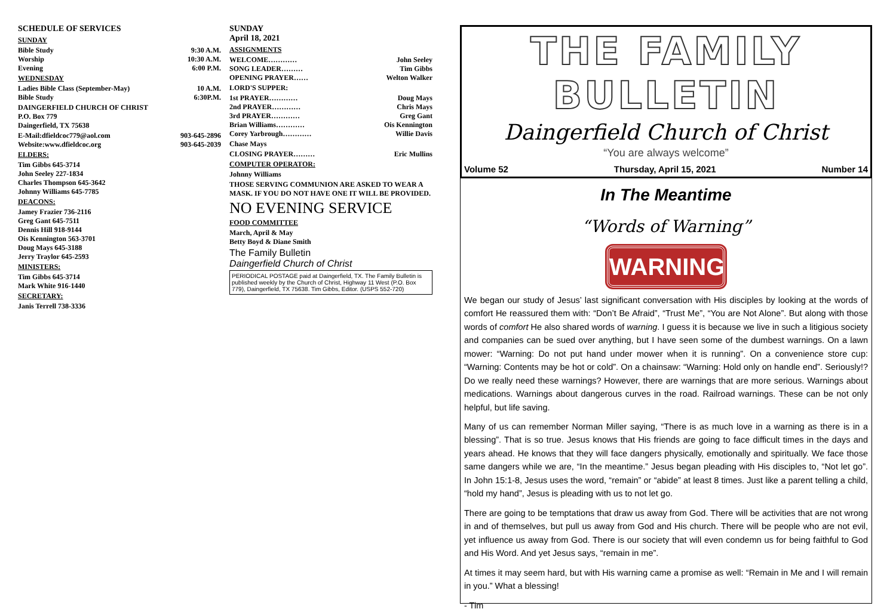SCHEDULE OF SERVICES
SUNDAY
Bible Study 9:30 A.M.
Worship 10:30 A.M.
Evening 6:00 P.M.
WEDNESDAY
Ladies Bible Class (September-May) 10 A.M.
Bible Study 6:30P.M.
DAINGERFIELD CHURCH OF CHRIST
P.O. Box 779
Daingerfield, TX 75638
E-Mail:dfieldcoc779@aol.com 903-645-2896
Website:www.dfieldcoc.org 903-645-2039
ELDERS:
Tim Gibbs 645-3714
John Seeley 227-1834
Charles Thompson 645-3642
Johnny Williams 645-7785
DEACONS:
Jamey Frazier 736-2116
Greg Gant 645-7511
Dennis Hill 918-9144
Ois Kennington 563-3701
Doug Mays 645-3188
Jerry Traylor 645-2593
MINISTERS:
Tim Gibbs 645-3714
Mark White 916-1440
SECRETARY:
Janis Terrell 738-3336
SUNDAY
April 18, 2021
ASSIGNMENTS
WELCOME………… John Seeley
SONG LEADER……… Tim Gibbs
OPENING PRAYER…… Welton Walker
LORD'S SUPPER:
1st PRAYER………… Doug Mays
2nd PRAYER………… Chris Mays
3rd PRAYER………… Greg Gant
Brian Williams………… Ois Kennington
Corey Yarbrough………… Willie Davis
Chase Mays
CLOSING PRAYER……… Eric Mullins
COMPUTER OPERATOR:
Johnny Williams
THOSE SERVING COMMUNION ARE ASKED TO WEAR A MASK. IF YOU DO NOT HAVE ONE IT WILL BE PROVIDED.
NO EVENING SERVICE
FOOD COMMITTEE
March, April & May
Betty Boyd & Diane Smith
The Family Bulletin
Daingerfield Church of Christ
PERIODICAL POSTAGE paid at Daingerfield, TX. The Family Bulletin is published weekly by the Church of Christ, Highway 11 West (P.O. Box 779), Daingerfield, TX 75638. Tim Gibbs, Editor. (USPS 552-720)
THE FAMILY BULLETIN
Daingerfield Church of Christ
“You are always welcome”
Volume 52 Thursday, April 15, 2021 Number 14
In The Meantime
“Words of Warning”
WARNING
We began our study of Jesus’ last significant conversation with His disciples by looking at the words of comfort He reassured them with: “Don’t Be Afraid”, “Trust Me”, “You are Not Alone”. But along with those words of comfort He also shared words of warning. I guess it is because we live in such a litigious society and companies can be sued over anything, but I have seen some of the dumbest warnings. On a lawn mower: “Warning: Do not put hand under mower when it is running”. On a convenience store cup: “Warning: Contents may be hot or cold”. On a chainsaw: “Warning: Hold only on handle end”. Seriously!? Do we really need these warnings? However, there are warnings that are more serious. Warnings about medications. Warnings about dangerous curves in the road. Railroad warnings. These can be not only helpful, but life saving.
Many of us can remember Norman Miller saying, “There is as much love in a warning as there is in a blessing”. That is so true. Jesus knows that His friends are going to face difficult times in the days and years ahead. He knows that they will face dangers physically, emotionally and spiritually. We face those same dangers while we are, “In the meantime.” Jesus began pleading with His disciples to, “Not let go”. In John 15:1-8, Jesus uses the word, “remain” or “abide” at least 8 times. Just like a parent telling a child, “hold my hand”, Jesus is pleading with us to not let go.
There are going to be temptations that draw us away from God. There will be activities that are not wrong in and of themselves, but pull us away from God and His church. There will be people who are not evil, yet influence us away from God. There is our society that will even condemn us for being faithful to God and His Word. And yet Jesus says, “remain in me”.
At times it may seem hard, but with His warning came a promise as well: “Remain in Me and I will remain in you.” What a blessing!
- Tim